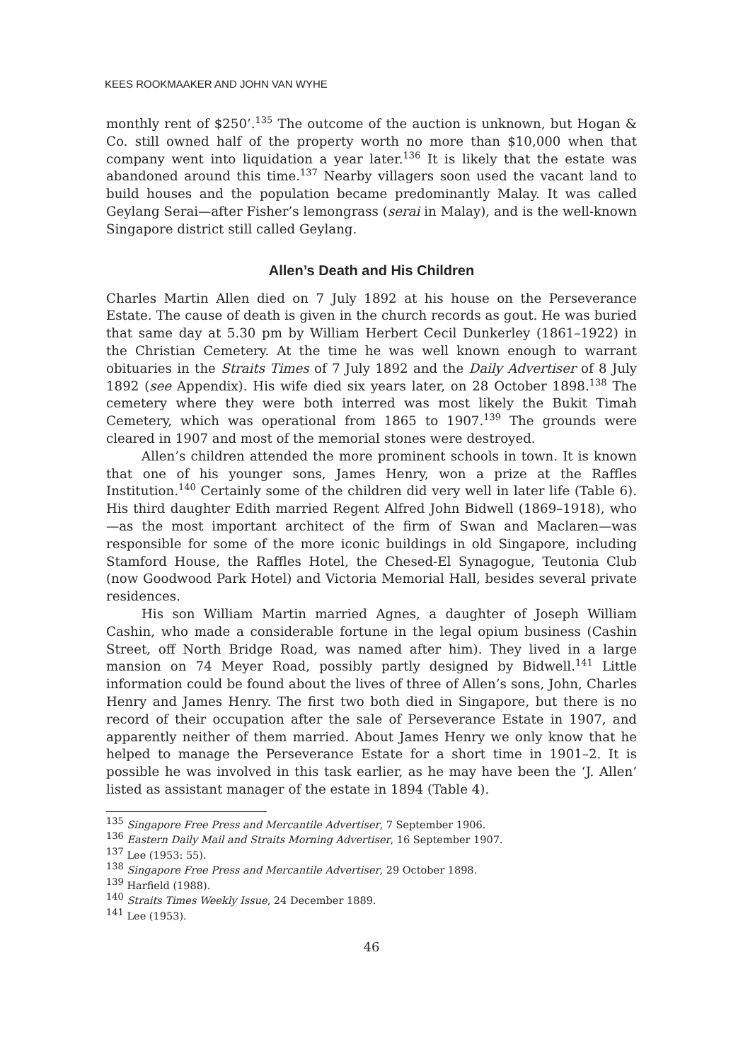KEES ROOKMAAKER AND JOHN VAN WYHE
monthly rent of $250’.<sup>135</sup> The outcome of the auction is unknown, but Hogan & Co. still owned half of the property worth no more than $10,000 when that company went into liquidation a year later.<sup>136</sup> It is likely that the estate was abandoned around this time.<sup>137</sup> Nearby villagers soon used the vacant land to build houses and the population became predominantly Malay. It was called Geylang Serai—after Fisher’s lemongrass (serai in Malay), and is the well-known Singapore district still called Geylang.
Allen’s Death and His Children
Charles Martin Allen died on 7 July 1892 at his house on the Perseverance Estate. The cause of death is given in the church records as gout. He was buried that same day at 5.30 pm by William Herbert Cecil Dunkerley (1861–1922) in the Christian Cemetery. At the time he was well known enough to warrant obituaries in the Straits Times of 7 July 1892 and the Daily Advertiser of 8 July 1892 (see Appendix). His wife died six years later, on 28 October 1898.<sup>138</sup> The cemetery where they were both interred was most likely the Bukit Timah Cemetery, which was operational from 1865 to 1907.<sup>139</sup> The grounds were cleared in 1907 and most of the memorial stones were destroyed.
Allen’s children attended the more prominent schools in town. It is known that one of his younger sons, James Henry, won a prize at the Raffles Institution.<sup>140</sup> Certainly some of the children did very well in later life (Table 6). His third daughter Edith married Regent Alfred John Bidwell (1869–1918), who—as the most important architect of the firm of Swan and Maclaren—was responsible for some of the more iconic buildings in old Singapore, including Stamford House, the Raffles Hotel, the Chesed-El Synagogue, Teutonia Club (now Goodwood Park Hotel) and Victoria Memorial Hall, besides several private residences.
His son William Martin married Agnes, a daughter of Joseph William Cashin, who made a considerable fortune in the legal opium business (Cashin Street, off North Bridge Road, was named after him). They lived in a large mansion on 74 Meyer Road, possibly partly designed by Bidwell.<sup>141</sup> Little information could be found about the lives of three of Allen’s sons, John, Charles Henry and James Henry. The first two both died in Singapore, but there is no record of their occupation after the sale of Perseverance Estate in 1907, and apparently neither of them married. About James Henry we only know that he helped to manage the Perseverance Estate for a short time in 1901–2. It is possible he was involved in this task earlier, as he may have been the ‘J. Allen’ listed as assistant manager of the estate in 1894 (Table 4).
<sup>135</sup> Singapore Free Press and Mercantile Advertiser, 7 September 1906.
<sup>136</sup> Eastern Daily Mail and Straits Morning Advertiser, 16 September 1907.
<sup>137</sup> Lee (1953: 55).
<sup>138</sup> Singapore Free Press and Mercantile Advertiser, 29 October 1898.
<sup>139</sup> Harfield (1988).
<sup>140</sup> Straits Times Weekly Issue, 24 December 1889.
<sup>141</sup> Lee (1953).
46